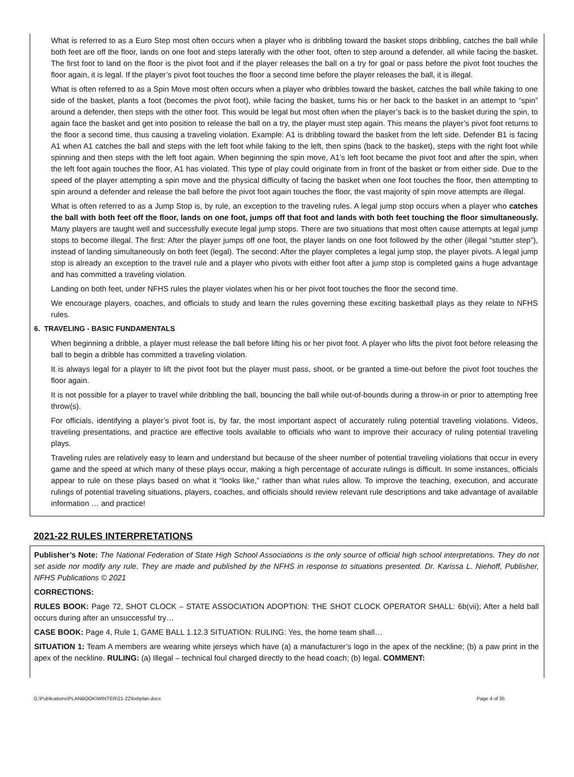What is referred to as a Euro Step most often occurs when a player who is dribbling toward the basket stops dribbling, catches the ball while both feet are off the floor, lands on one foot and steps laterally with the other foot, often to step around a defender, all while facing the basket. The first foot to land on the floor is the pivot foot and if the player releases the ball on a try for goal or pass before the pivot foot touches the floor again, it is legal. If the player’s pivot foot touches the floor a second time before the player releases the ball, it is illegal.
What is often referred to as a Spin Move most often occurs when a player who dribbles toward the basket, catches the ball while faking to one side of the basket, plants a foot (becomes the pivot foot), while facing the basket, turns his or her back to the basket in an attempt to “spin” around a defender, then steps with the other foot. This would be legal but most often when the player’s back is to the basket during the spin, to again face the basket and get into position to release the ball on a try, the player must step again. This means the player’s pivot foot returns to the floor a second time, thus causing a traveling violation. Example: A1 is dribbling toward the basket from the left side. Defender B1 is facing A1 when A1 catches the ball and steps with the left foot while faking to the left, then spins (back to the basket), steps with the right foot while spinning and then steps with the left foot again. When beginning the spin move, A1’s left foot became the pivot foot and after the spin, when the left foot again touches the floor, A1 has violated. This type of play could originate from in front of the basket or from either side. Due to the speed of the player attempting a spin move and the physical difficulty of facing the basket when one foot touches the floor, then attempting to spin around a defender and release the ball before the pivot foot again touches the floor, the vast majority of spin move attempts are illegal.
What is often referred to as a Jump Stop is, by rule, an exception to the traveling rules. A legal jump stop occurs when a player who catches the ball with both feet off the floor, lands on one foot, jumps off that foot and lands with both feet touching the floor simultaneously. Many players are taught well and successfully execute legal jump stops. There are two situations that most often cause attempts at legal jump stops to become illegal. The first: After the player jumps off one foot, the player lands on one foot followed by the other (illegal “stutter step”), instead of landing simultaneously on both feet (legal). The second: After the player completes a legal jump stop, the player pivots. A legal jump stop is already an exception to the travel rule and a player who pivots with either foot after a jump stop is completed gains a huge advantage and has committed a traveling violation.
Landing on both feet, under NFHS rules the player violates when his or her pivot foot touches the floor the second time.
We encourage players, coaches, and officials to study and learn the rules governing these exciting basketball plays as they relate to NFHS rules.
6. TRAVELING - BASIC FUNDAMENTALS
When beginning a dribble, a player must release the ball before lifting his or her pivot foot. A player who lifts the pivot foot before releasing the ball to begin a dribble has committed a traveling violation.
It is always legal for a player to lift the pivot foot but the player must pass, shoot, or be granted a time-out before the pivot foot touches the floor again.
It is not possible for a player to travel while dribbling the ball, bouncing the ball while out-of-bounds during a throw-in or prior to attempting free throw(s).
For officials, identifying a player’s pivot foot is, by far, the most important aspect of accurately ruling potential traveling violations. Videos, traveling presentations, and practice are effective tools available to officials who want to improve their accuracy of ruling potential traveling plays.
Traveling rules are relatively easy to learn and understand but because of the sheer number of potential traveling violations that occur in every game and the speed at which many of these plays occur, making a high percentage of accurate rulings is difficult. In some instances, officials appear to rule on these plays based on what it “looks like,” rather than what rules allow. To improve the teaching, execution, and accurate rulings of potential traveling situations, players, coaches, and officials should review relevant rule descriptions and take advantage of available information … and practice!
2021-22 RULES INTERPRETATIONS
Publisher’s Note: The National Federation of State High School Associations is the only source of official high school interpretations. They do not set aside nor modify any rule. They are made and published by the NFHS in response to situations presented. Dr. Karissa L. Niehoff, Publisher, NFHS Publications © 2021
CORRECTIONS:
RULES BOOK: Page 72, SHOT CLOCK – STATE ASSOCIATION ADOPTION: THE SHOT CLOCK OPERATOR SHALL: 6b(vii); After a held ball occurs during after an unsuccessful try…
CASE BOOK: Page 4, Rule 1, GAME BALL 1.12.3 SITUATION: RULING: Yes, the home team shall…
SITUATION 1: Team A members are wearing white jerseys which have (a) a manufacturer’s logo in the apex of the neckline; (b) a paw print in the apex of the neckline. RULING: (a) Illegal – technical foul charged directly to the head coach; (b) legal. COMMENT:
G:\Publications\PLANBOOK\WINTER\21-22\bxbplan.docx Page 4 of 35